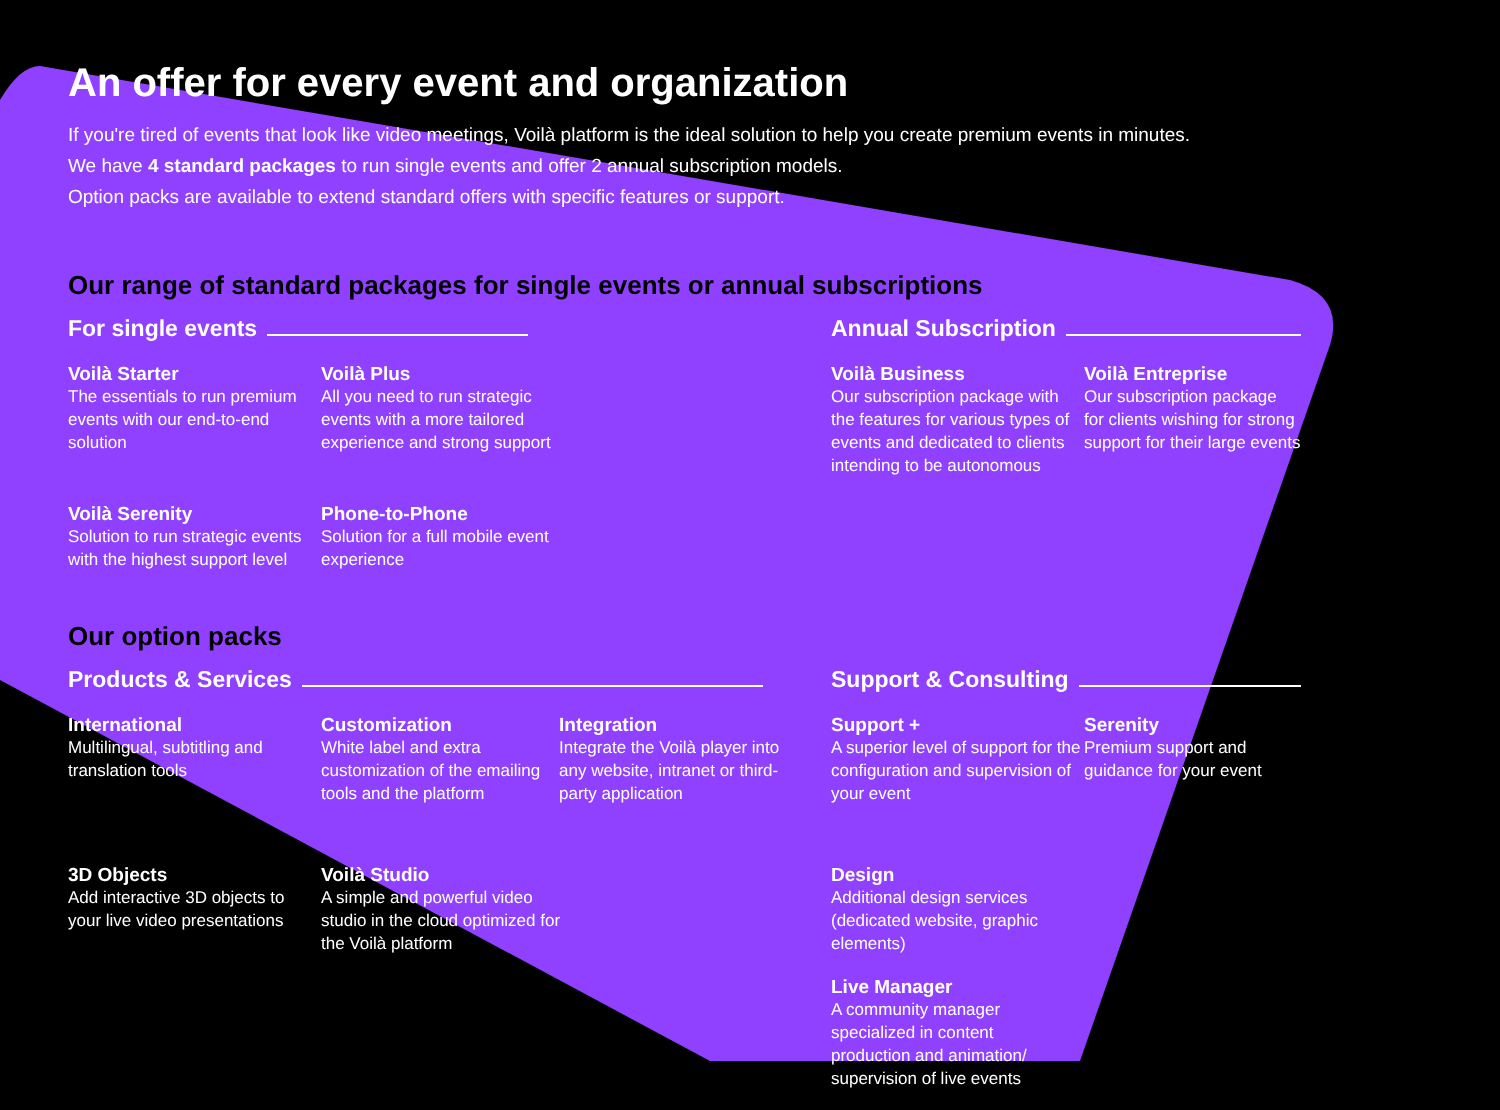An offer for every event and organization
If you're tired of events that look like video meetings, Voilà platform is the ideal solution to help you create premium events in minutes.
We have 4 standard packages to run single events and offer 2 annual subscription models.
Option packs are available to extend standard offers with specific features or support.
Our range of standard packages for single events or annual subscriptions
For single events
Voilà Starter
The essentials to run premium events with our end-to-end solution
Voilà Plus
All you need to run strategic events with a more tailored experience and strong support
Voilà Serenity
Solution to run strategic events with the highest support level
Phone-to-Phone
Solution for a full mobile event experience
Annual Subscription
Voilà Business
Our subscription package with the features for various types of events and dedicated to clients intending to be autonomous
Voilà Entreprise
Our subscription package for clients wishing for strong support for their large events
Our option packs
Products & Services
International
Multilingual, subtitling and translation tools
Customization
White label and extra customization of the emailing tools and the platform
Integration
Integrate the Voilà player into any website, intranet or third-party application
3D Objects
Add interactive 3D objects to your live video presentations
Voilà Studio
A simple and powerful video studio in the cloud optimized for the Voilà platform
Support & Consulting
Support +
A superior level of support for the configuration and supervision of your event
Serenity
Premium support and guidance for your event
Design
Additional design services (dedicated website, graphic elements)
Live Manager
A community manager specialized in content production and animation/ supervision of live events